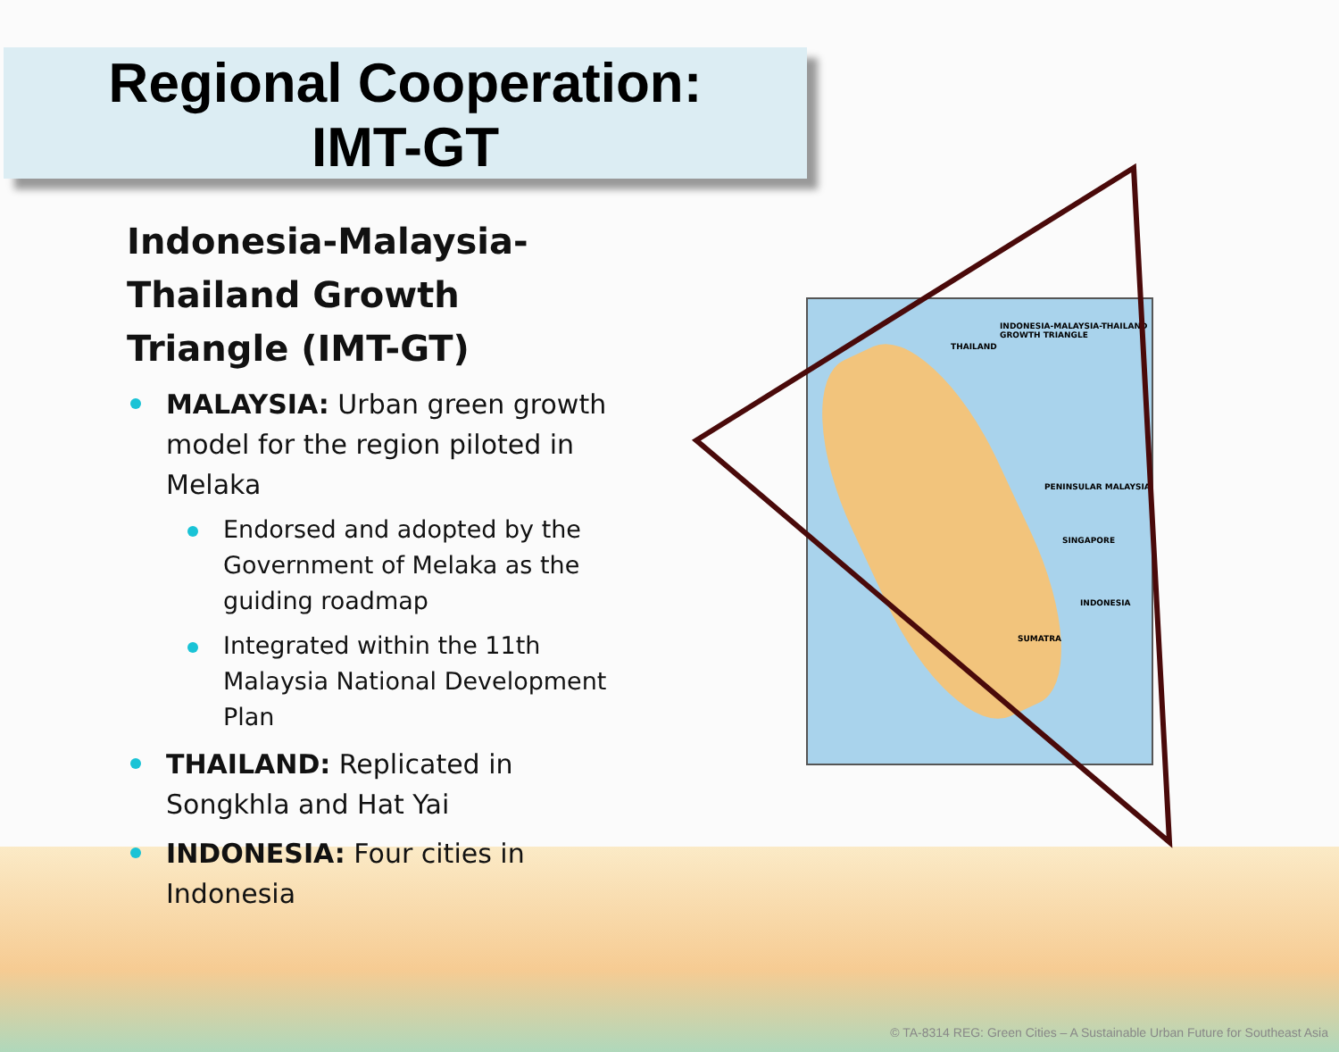Regional Cooperation:
IMT-GT
INDONESIA-MALAYSIA-THAILAND GROWTH TRIANGLE
THAILAND
PENINSULAR MALAYSIA
SINGAPORE
INDONESIA
SUMATRA
Indonesia-Malaysia-Thailand Growth Triangle (IMT-GT)
MALAYSIA: Urban green growth model for the region piloted in Melaka
Endorsed and adopted by the Government of Melaka as the guiding roadmap
Integrated within the 11th Malaysia National Development Plan
THAILAND: Replicated in Songkhla and Hat Yai
INDONESIA: Four cities in Indonesia
© TA-8314 REG: Green Cities – A Sustainable Urban Future for Southeast Asia